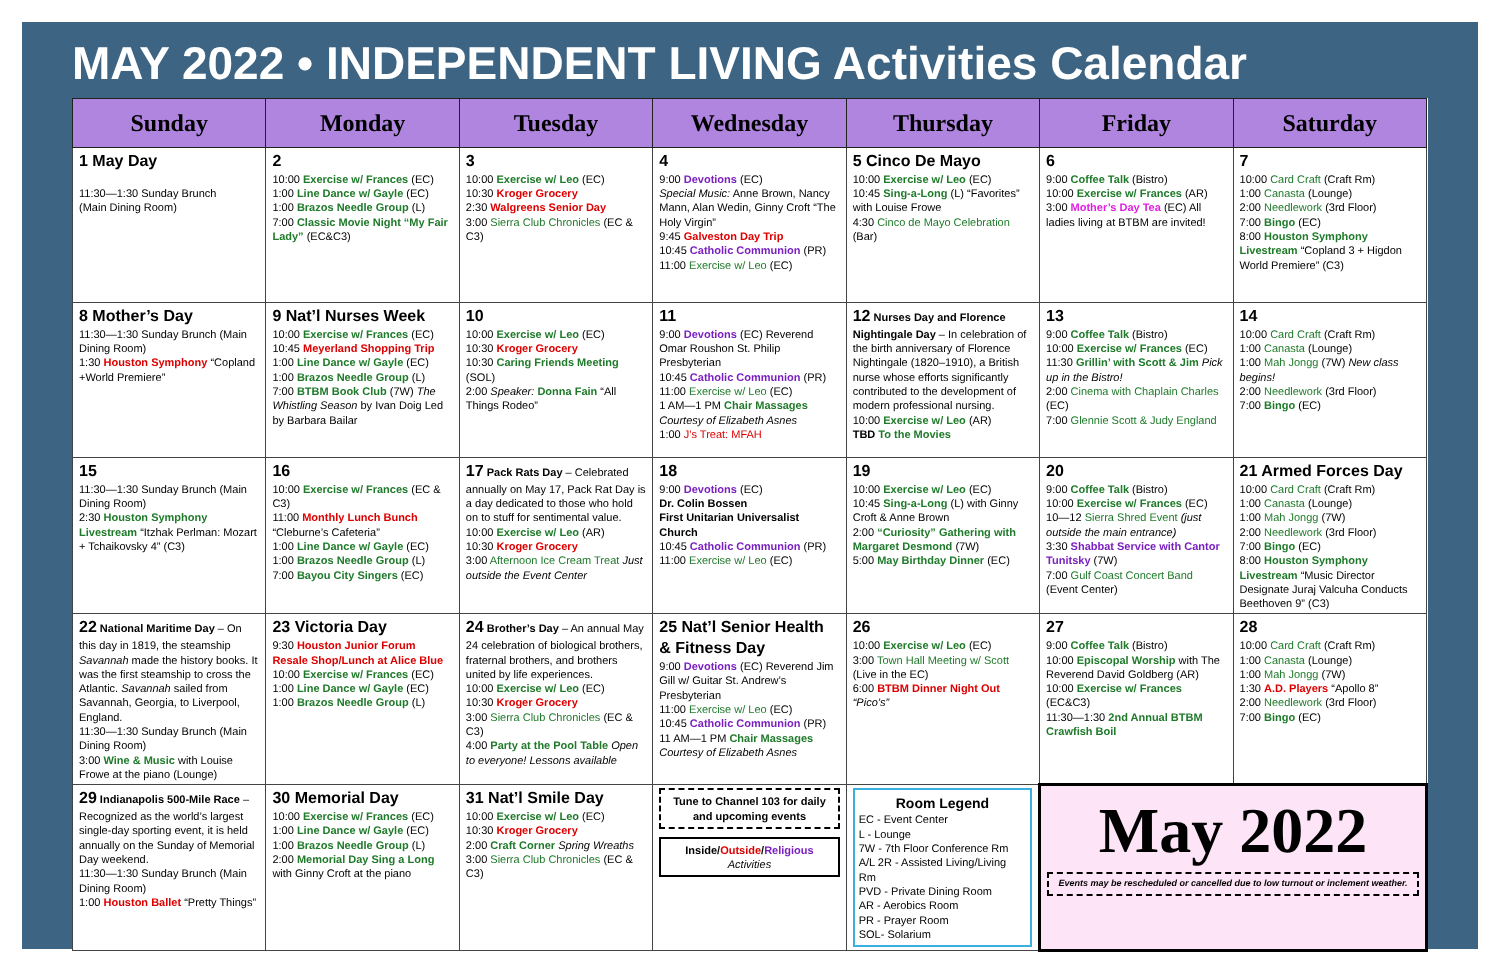MAY 2022 • INDEPENDENT LIVING Activities Calendar
| Sunday | Monday | Tuesday | Wednesday | Thursday | Friday | Saturday |
| --- | --- | --- | --- | --- | --- | --- |
| 1 May Day 11:30—1:30 Sunday Brunch (Main Dining Room) | 2 10:00 Exercise w/ Frances (EC) 1:00 Line Dance w/ Gayle (EC) 1:00 Brazos Needle Group (L) 7:00 Classic Movie Night “My Fair Lady” (EC&C3) | 3 10:00 Exercise w/ Leo (EC) 10:30 Kroger Grocery 2:30 Walgreens Senior Day 3:00 Sierra Club Chronicles (EC & C3) | 4 9:00 Devotions (EC) Special Music: Anne Brown, Nancy Mann, Alan Wedin, Ginny Croft “The Holy Virgin” 9:45 Galveston Day Trip 10:45 Catholic Communion (PR) 11:00 Exercise w/ Leo (EC) | 5 Cinco De Mayo 10:00 Exercise w/ Leo (EC) 10:45 Sing-a-Long (L) “Favorites” with Louise Frowe 4:30 Cinco de Mayo Celebration (Bar) | 6 9:00 Coffee Talk (Bistro) 10:00 Exercise w/ Frances (AR) 3:00 Mother’s Day Tea (EC) All ladies living at BTBM are invited! | 7 10:00 Card Craft (Craft Rm) 1:00 Canasta (Lounge) 2:00 Needlework (3rd Floor) 7:00 Bingo (EC) 8:00 Houston Symphony Livestream “Copland 3 + Higdon World Premiere” (C3) |
| 8 Mother’s Day 11:30—1:30 Sunday Brunch (Main Dining Room) 1:30 Houston Symphony “Copland +World Premiere” | 9 Nat’l Nurses Week 10:00 Exercise w/ Frances (EC) 10:45 Meyerland Shopping Trip 1:00 Line Dance w/ Gayle (EC) 1:00 Brazos Needle Group (L) 7:00 BTBM Book Club (7W) The Whistling Season by Ivan Doig Led by Barbara Bailar | 10 10:00 Exercise w/ Leo (EC) 10:30 Kroger Grocery 10:30 Caring Friends Meeting (SOL) 2:00 Speaker: Donna Fain “All Things Rodeo” | 11 9:00 Devotions (EC) Reverend Omar Roushon St. Philip Presbyterian 10:45 Catholic Communion (PR) 11:00 Exercise w/ Leo (EC) 1 AM—1 PM Chair Massages Courtesy of Elizabeth Asnes 1:00 J’s Treat: MFAH | 12 Nurses Day and Florence Nightingale Day – In celebration of the birth anniversary of Florence Nightingale (1820–1910), a British nurse whose efforts significantly contributed to the development of modern professional nursing. 10:00 Exercise w/ Leo (AR) TBD To the Movies | 13 9:00 Coffee Talk (Bistro) 10:00 Exercise w/ Frances (EC) 11:30 Grillin’ with Scott & Jim Pick up in the Bistro! 2:00 Cinema with Chaplain Charles (EC) 7:00 Glennie Scott & Judy England | 14 10:00 Card Craft (Craft Rm) 1:00 Canasta (Lounge) 1:00 Mah Jongg (7W) New class begins! 2:00 Needlework (3rd Floor) 7:00 Bingo (EC) |
| 15 11:30—1:30 Sunday Brunch (Main Dining Room) 2:30 Houston Symphony Livestream “Itzhak Perlman: Mozart + Tchaikovsky 4” (C3) | 16 10:00 Exercise w/ Frances (EC & C3) 11:00 Monthly Lunch Bunch “Cleburne’s Cafeteria” 1:00 Line Dance w/ Gayle (EC) 1:00 Brazos Needle Group (L) 7:00 Bayou City Singers (EC) | 17 Pack Rats Day – Celebrated annually on May 17, Pack Rat Day is a day dedicated to those who hold on to stuff for sentimental value. 10:00 Exercise w/ Leo (AR) 10:30 Kroger Grocery 3:00 Afternoon Ice Cream Treat Just outside the Event Center | 18 9:00 Devotions (EC) Dr. Colin Bossen First Unitarian Universalist Church 10:45 Catholic Communion (PR) 11:00 Exercise w/ Leo (EC) | 19 10:00 Exercise w/ Leo (EC) 10:45 Sing-a-Long (L) with Ginny Croft & Anne Brown 2:00 “Curiosity” Gathering with Margaret Desmond (7W) 5:00 May Birthday Dinner (EC) | 20 9:00 Coffee Talk (Bistro) 10:00 Exercise w/ Frances (EC) 10—12 Sierra Shred Event (just outside the main entrance) 3:30 Shabbat Service with Cantor Tunitsky (7W) 7:00 Gulf Coast Concert Band (Event Center) | 21 Armed Forces Day 10:00 Card Craft (Craft Rm) 1:00 Canasta (Lounge) 1:00 Mah Jongg (7W) 2:00 Needlework (3rd Floor) 7:00 Bingo (EC) 8:00 Houston Symphony Livestream “Music Director Designate Juraj Valcuha Conducts Beethoven 9” (C3) |
| 22 National Maritime Day – On this day in 1819, the steamship Savannah made the history books. It was the first steamship to cross the Atlantic. Savannah sailed from Savannah, Georgia, to Liverpool, England. 11:30—1:30 Sunday Brunch (Main Dining Room) 3:00 Wine & Music with Louise Frowe at the piano (Lounge) | 23 Victoria Day 9:30 Houston Junior Forum Resale Shop/Lunch at Alice Blue 10:00 Exercise w/ Frances (EC) 1:00 Line Dance w/ Gayle (EC) 1:00 Brazos Needle Group (L) | 24 Brother’s Day – An annual May 24 celebration of biological brothers, fraternal brothers, and brothers united by life experiences. 10:00 Exercise w/ Leo (EC) 10:30 Kroger Grocery 3:00 Sierra Club Chronicles (EC & C3) 4:00 Party at the Pool Table Open to everyone! Lessons available | 25 Nat’l Senior Health & Fitness Day 9:00 Devotions (EC) Reverend Jim Gill w/ Guitar St. Andrew’s Presbyterian 11:00 Exercise w/ Leo (EC) 10:45 Catholic Communion (PR) 11 AM—1 PM Chair Massages Courtesy of Elizabeth Asnes | 26 10:00 Exercise w/ Leo (EC) 3:00 Town Hall Meeting w/ Scott (Live in the EC) 6:00 BTBM Dinner Night Out “Pico’s” | 27 9:00 Coffee Talk (Bistro) 10:00 Episcopal Worship with The Reverend David Goldberg (AR) 10:00 Exercise w/ Frances (EC&C3) 11:30—1:30 2nd Annual BTBM Crawfish Boil | 28 10:00 Card Craft (Craft Rm) 1:00 Canasta (Lounge) 1:00 Mah Jongg (7W) 1:30 A.D. Players “Apollo 8” 2:00 Needlework (3rd Floor) 7:00 Bingo (EC) |
| 29 Indianapolis 500-Mile Race – Recognized as the world’s largest single-day sporting event, it is held annually on the Sunday of Memorial Day weekend. 11:30—1:30 Sunday Brunch (Main Dining Room) 1:00 Houston Ballet “Pretty Things” | 30 Memorial Day 10:00 Exercise w/ Frances (EC) 1:00 Line Dance w/ Gayle (EC) 1:00 Brazos Needle Group (L) 2:00 Memorial Day Sing a Long with Ginny Croft at the piano | 31 Nat’l Smile Day 10:00 Exercise w/ Leo (EC) 10:30 Kroger Grocery 2:00 Craft Corner Spring Wreaths 3:00 Sierra Club Chronicles (EC & C3) | Tune to Channel 103 for daily and upcoming events Inside/ Outside / Religious Activities | Room Legend EC - Event Center L - Lounge 7W - 7th Floor Conference Rm A/L 2R - Assisted Living/Living Rm PVD - Private Dining Room AR - Aerobics Room PR - Prayer Room SOL- Solarium | May 2022 Events may be rescheduled or cancelled due to low turnout or inclement weather. | |